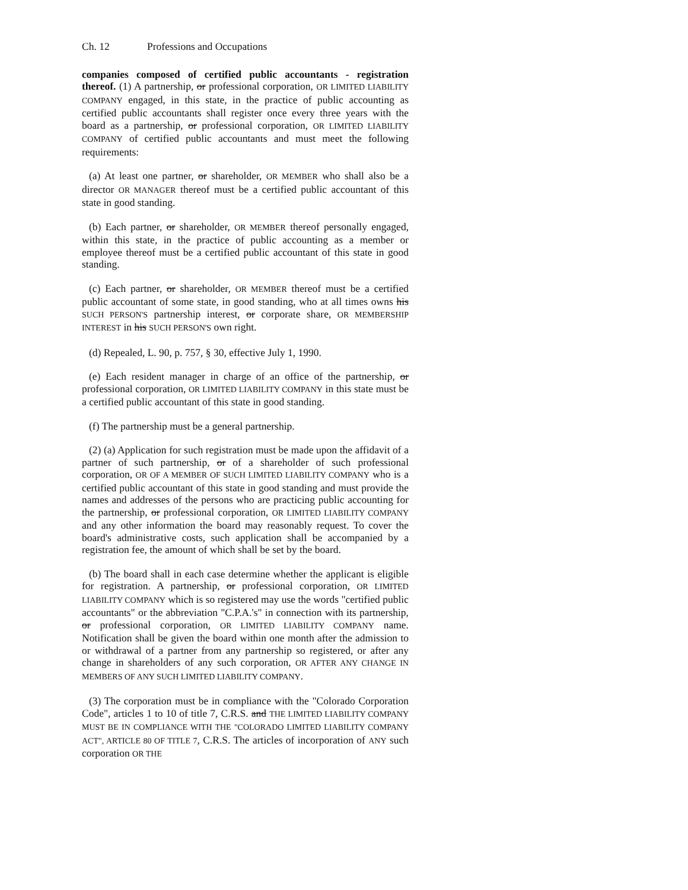Ch. 12 Professions and Occupations
companies composed of certified public accountants - registration thereof. (1) A partnership, or professional corporation, OR LIMITED LIABILITY COMPANY engaged, in this state, in the practice of public accounting as certified public accountants shall register once every three years with the board as a partnership, or professional corporation, OR LIMITED LIABILITY COMPANY of certified public accountants and must meet the following requirements:
(a) At least one partner, or shareholder, OR MEMBER who shall also be a director OR MANAGER thereof must be a certified public accountant of this state in good standing.
(b) Each partner, or shareholder, OR MEMBER thereof personally engaged, within this state, in the practice of public accounting as a member or employee thereof must be a certified public accountant of this state in good standing.
(c) Each partner, or shareholder, OR MEMBER thereof must be a certified public accountant of some state, in good standing, who at all times owns his SUCH PERSON'S partnership interest, or corporate share, OR MEMBERSHIP INTEREST in his SUCH PERSON'S own right.
(d) Repealed, L. 90, p. 757, § 30, effective July 1, 1990.
(e) Each resident manager in charge of an office of the partnership, or professional corporation, OR LIMITED LIABILITY COMPANY in this state must be a certified public accountant of this state in good standing.
(f) The partnership must be a general partnership.
(2) (a) Application for such registration must be made upon the affidavit of a partner of such partnership, or of a shareholder of such professional corporation, OR OF A MEMBER OF SUCH LIMITED LIABILITY COMPANY who is a certified public accountant of this state in good standing and must provide the names and addresses of the persons who are practicing public accounting for the partnership, or professional corporation, OR LIMITED LIABILITY COMPANY and any other information the board may reasonably request. To cover the board's administrative costs, such application shall be accompanied by a registration fee, the amount of which shall be set by the board.
(b) The board shall in each case determine whether the applicant is eligible for registration. A partnership, or professional corporation, OR LIMITED LIABILITY COMPANY which is so registered may use the words "certified public accountants" or the abbreviation "C.P.A.'s" in connection with its partnership, or professional corporation, OR LIMITED LIABILITY COMPANY name. Notification shall be given the board within one month after the admission to or withdrawal of a partner from any partnership so registered, or after any change in shareholders of any such corporation, OR AFTER ANY CHANGE IN MEMBERS OF ANY SUCH LIMITED LIABILITY COMPANY.
(3) The corporation must be in compliance with the "Colorado Corporation Code", articles 1 to 10 of title 7, C.R.S. and THE LIMITED LIABILITY COMPANY MUST BE IN COMPLIANCE WITH THE "COLORADO LIMITED LIABILITY COMPANY ACT", ARTICLE 80 OF TITLE 7, C.R.S. The articles of incorporation of ANY such corporation OR THE